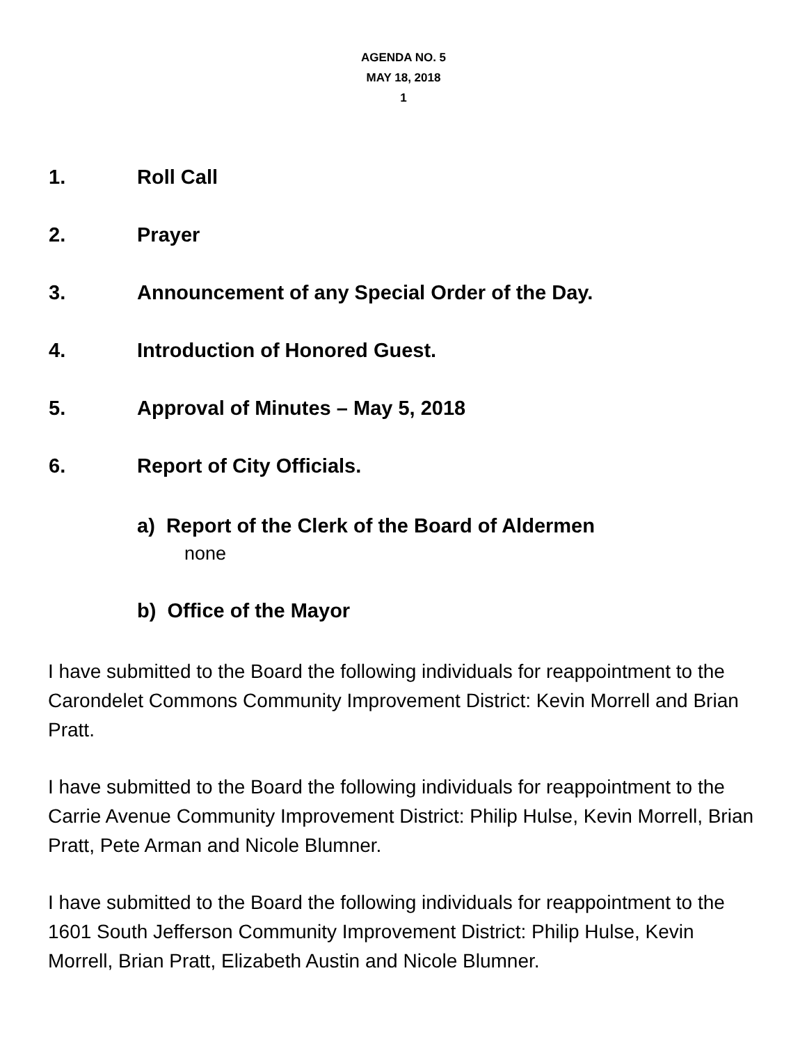AGENDA NO. 5
MAY 18, 2018
1
1. Roll Call
2. Prayer
3. Announcement of any Special Order of the Day.
4. Introduction of Honored Guest.
5. Approval of Minutes – May 5, 2018
6. Report of City Officials.
a) Report of the Clerk of the Board of Aldermen
none
b) Office of the Mayor
I have submitted to the Board the following individuals for reappointment to the Carondelet Commons Community Improvement District: Kevin Morrell and Brian Pratt.
I have submitted to the Board the following individuals for reappointment to the Carrie Avenue Community Improvement District: Philip Hulse, Kevin Morrell, Brian Pratt, Pete Arman and Nicole Blumner.
I have submitted to the Board the following individuals for reappointment to the 1601 South Jefferson Community Improvement District: Philip Hulse, Kevin Morrell, Brian Pratt, Elizabeth Austin and Nicole Blumner.